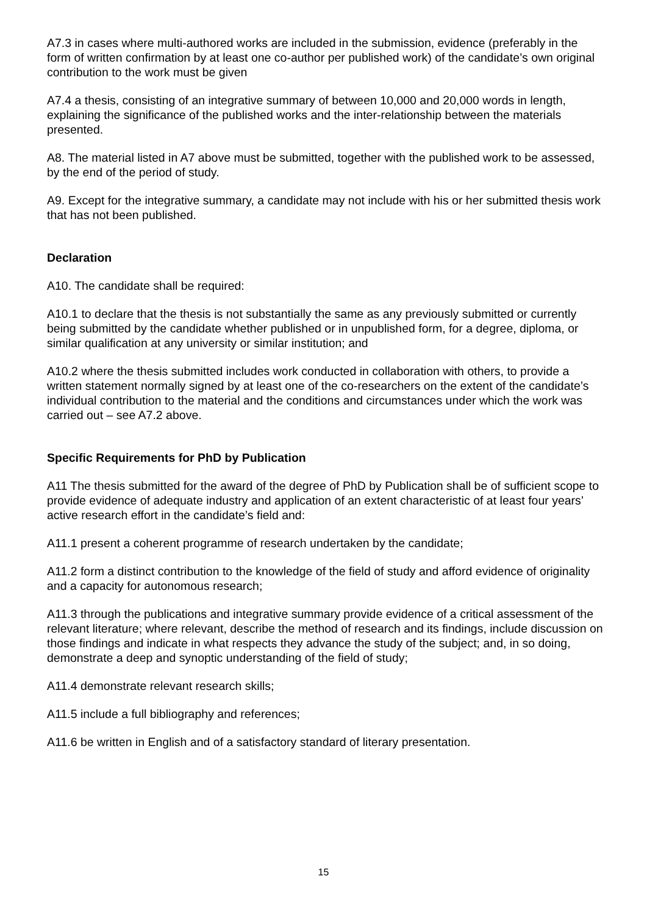A7.3 in cases where multi-authored works are included in the submission, evidence (preferably in the form of written confirmation by at least one co-author per published work) of the candidate’s own original contribution to the work must be given
A7.4 a thesis, consisting of an integrative summary of between 10,000 and 20,000 words in length, explaining the significance of the published works and the inter-relationship between the materials presented.
A8. The material listed in A7 above must be submitted, together with the published work to be assessed, by the end of the period of study.
A9. Except for the integrative summary, a candidate may not include with his or her submitted thesis work that has not been published.
Declaration
A10. The candidate shall be required:
A10.1 to declare that the thesis is not substantially the same as any previously submitted or currently being submitted by the candidate whether published or in unpublished form, for a degree, diploma, or similar qualification at any university or similar institution; and
A10.2 where the thesis submitted includes work conducted in collaboration with others, to provide a written statement normally signed by at least one of the co-researchers on the extent of the candidate’s individual contribution to the material and the conditions and circumstances under which the work was carried out – see A7.2 above.
Specific Requirements for PhD by Publication
A11 The thesis submitted for the award of the degree of PhD by Publication shall be of sufficient scope to provide evidence of adequate industry and application of an extent characteristic of at least four years’ active research effort in the candidate’s field and:
A11.1 present a coherent programme of research undertaken by the candidate;
A11.2 form a distinct contribution to the knowledge of the field of study and afford evidence of originality and a capacity for autonomous research;
A11.3 through the publications and integrative summary provide evidence of a critical assessment of the relevant literature; where relevant, describe the method of research and its findings, include discussion on those findings and indicate in what respects they advance the study of the subject; and, in so doing, demonstrate a deep and synoptic understanding of the field of study;
A11.4 demonstrate relevant research skills;
A11.5 include a full bibliography and references;
A11.6 be written in English and of a satisfactory standard of literary presentation.
15